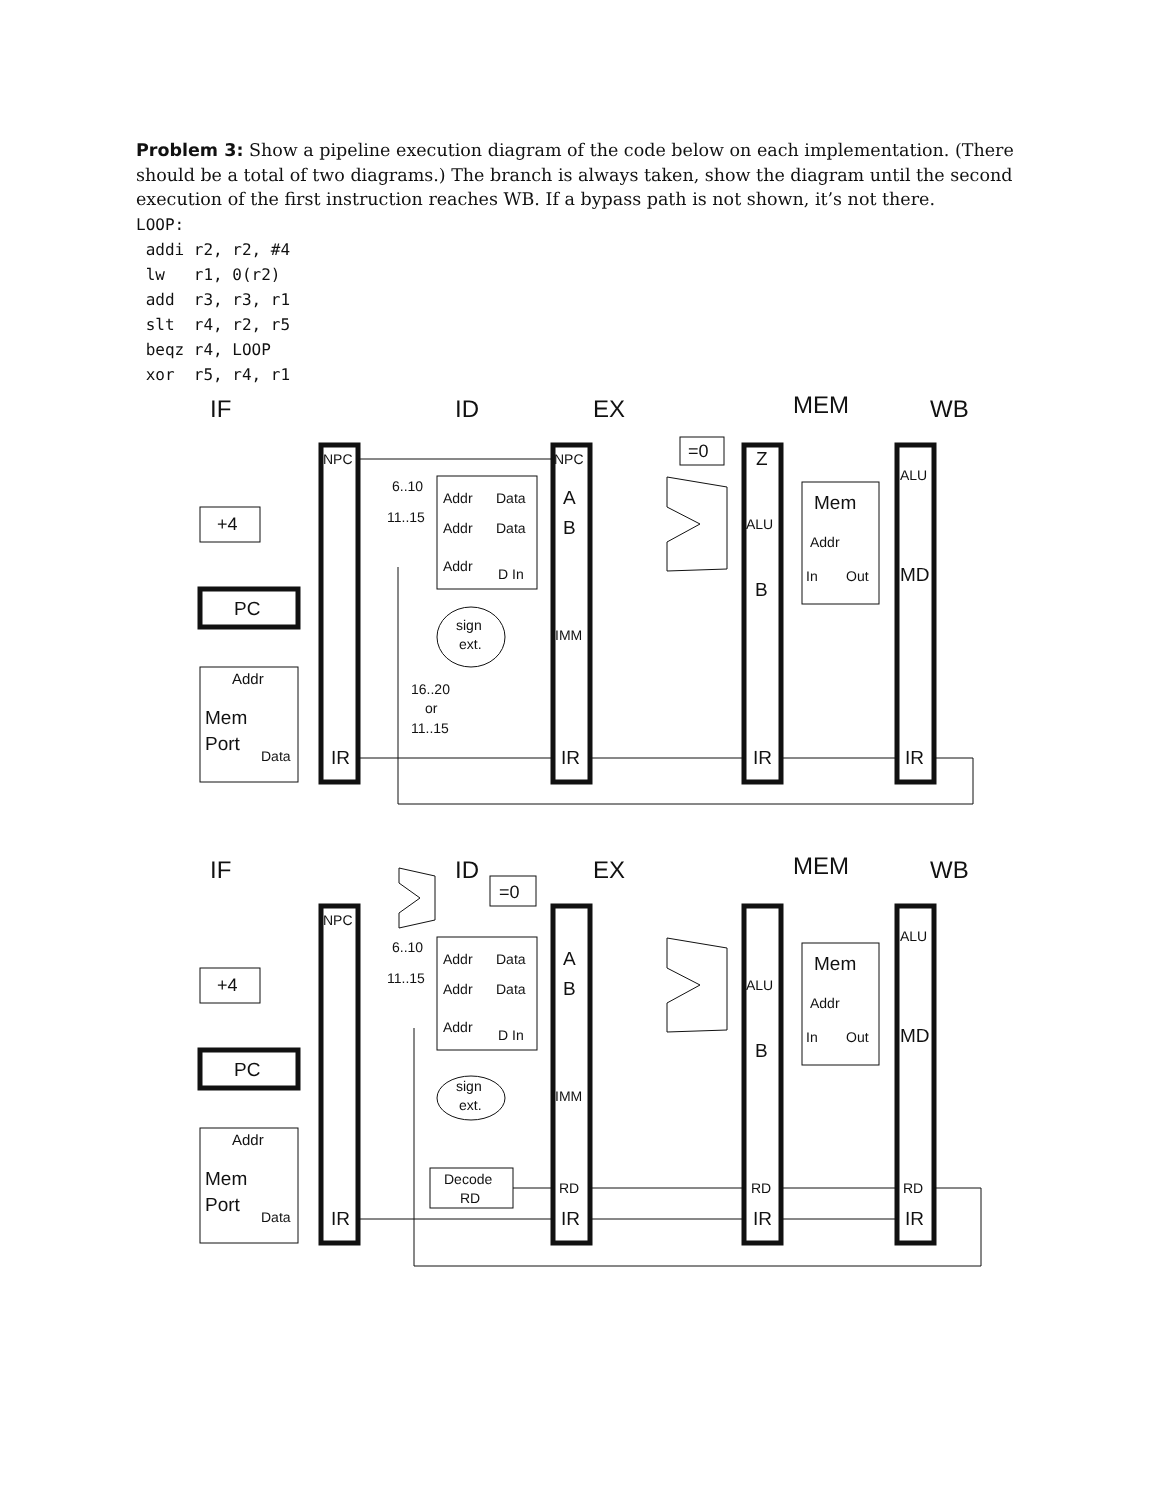Problem 3: Show a pipeline execution diagram of the code below on each implementation. (There should be a total of two diagrams.) The branch is always taken, show the diagram until the second execution of the first instruction reaches WB. If a bypass path is not shown, it’s not there.
LOOP:
 addi r2, r2, #4
 lw   r1, 0(r2)
 add  r3, r3, r1
 slt  r4, r2, r5
 beqz r4, LOOP
 xor  r5, r4, r1
IF
ID
EX
MEM
WB
NPC
+4
PC
Addr
Mem
Port
Data
IR
6..10
11..15
Addr
Data
Addr
Data
Addr
D In
sign
ext.
16..20
or
11..15
NPC
A
B
IMM
IR
=0
Z
ALU
B
IR
Mem
Addr
In
Out
ALU
MD
IR
IF
ID
EX
MEM
WB
NPC
+4
PC
Addr
Mem
Port
Data
IR
=0
6..10
11..15
Addr
Data
Addr
Data
Addr
D In
sign
ext.
Decode
RD
A
B
IMM
RD
IR
ALU
B
RD
IR
Mem
Addr
In
Out
ALU
MD
RD
IR